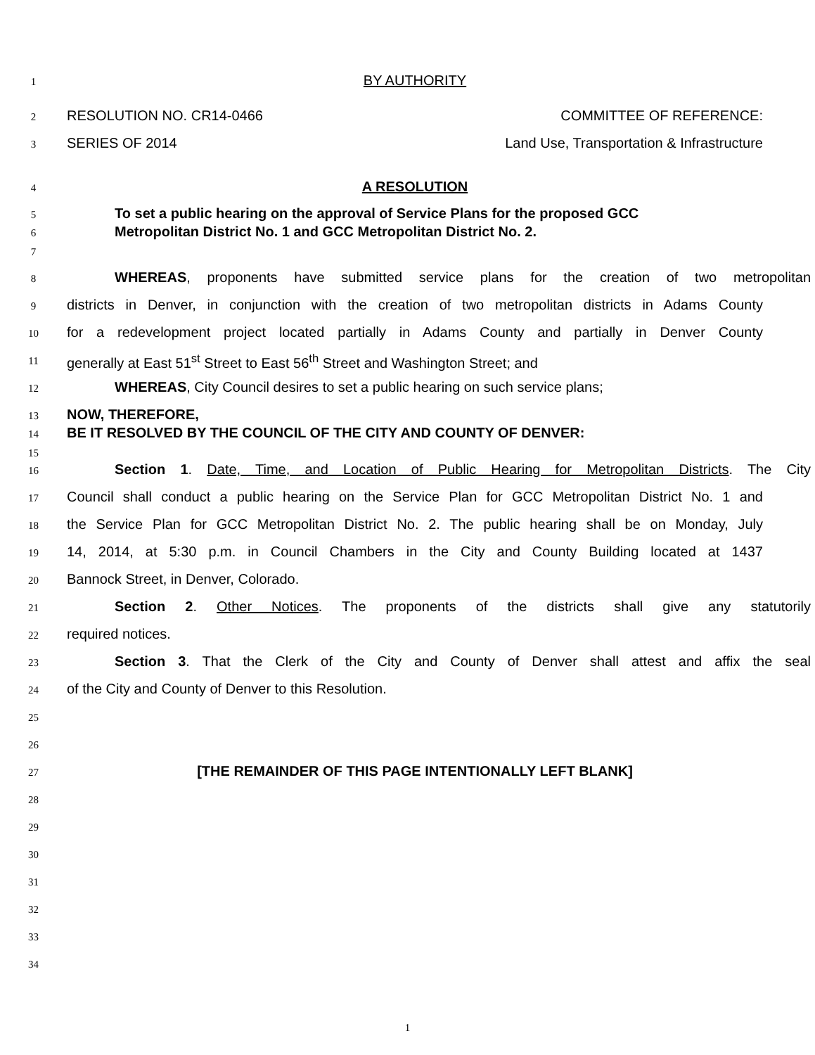1 BY AUTHORITY
2 RESOLUTION NO. CR14-0466 COMMITTEE OF REFERENCE:
3 SERIES OF 2014 Land Use, Transportation & Infrastructure
4 A RESOLUTION
5 To set a public hearing on the approval of Service Plans for the proposed GCC
6 Metropolitan District No. 1 and GCC Metropolitan District No. 2.
7
8 WHEREAS, proponents have submitted service plans for the creation of two metropolitan
9 districts in Denver, in conjunction with the creation of two metropolitan districts in Adams County
10 for a redevelopment project located partially in Adams County and partially in Denver County
11 generally at East 51<sup>st</sup> Street to East 56<sup>th</sup> Street and Washington Street; and
12 WHEREAS, City Council desires to set a public hearing on such service plans;
13 NOW, THEREFORE,
14 BE IT RESOLVED BY THE COUNCIL OF THE CITY AND COUNTY OF DENVER:
15
16 Section 1. Date, Time, and Location of Public Hearing for Metropolitan Districts. The City
17 Council shall conduct a public hearing on the Service Plan for GCC Metropolitan District No. 1 and
18 the Service Plan for GCC Metropolitan District No. 2. The public hearing shall be on Monday, July
19 14, 2014, at 5:30 p.m. in Council Chambers in the City and County Building located at 1437
20 Bannock Street, in Denver, Colorado.
21 Section 2. Other Notices. The proponents of the districts shall give any statutorily
22 required notices.
23 Section 3. That the Clerk of the City and County of Denver shall attest and affix the seal
24 of the City and County of Denver to this Resolution.
25
26
27 [THE REMAINDER OF THIS PAGE INTENTIONALLY LEFT BLANK]
28
29
30
31
32
33
34
1